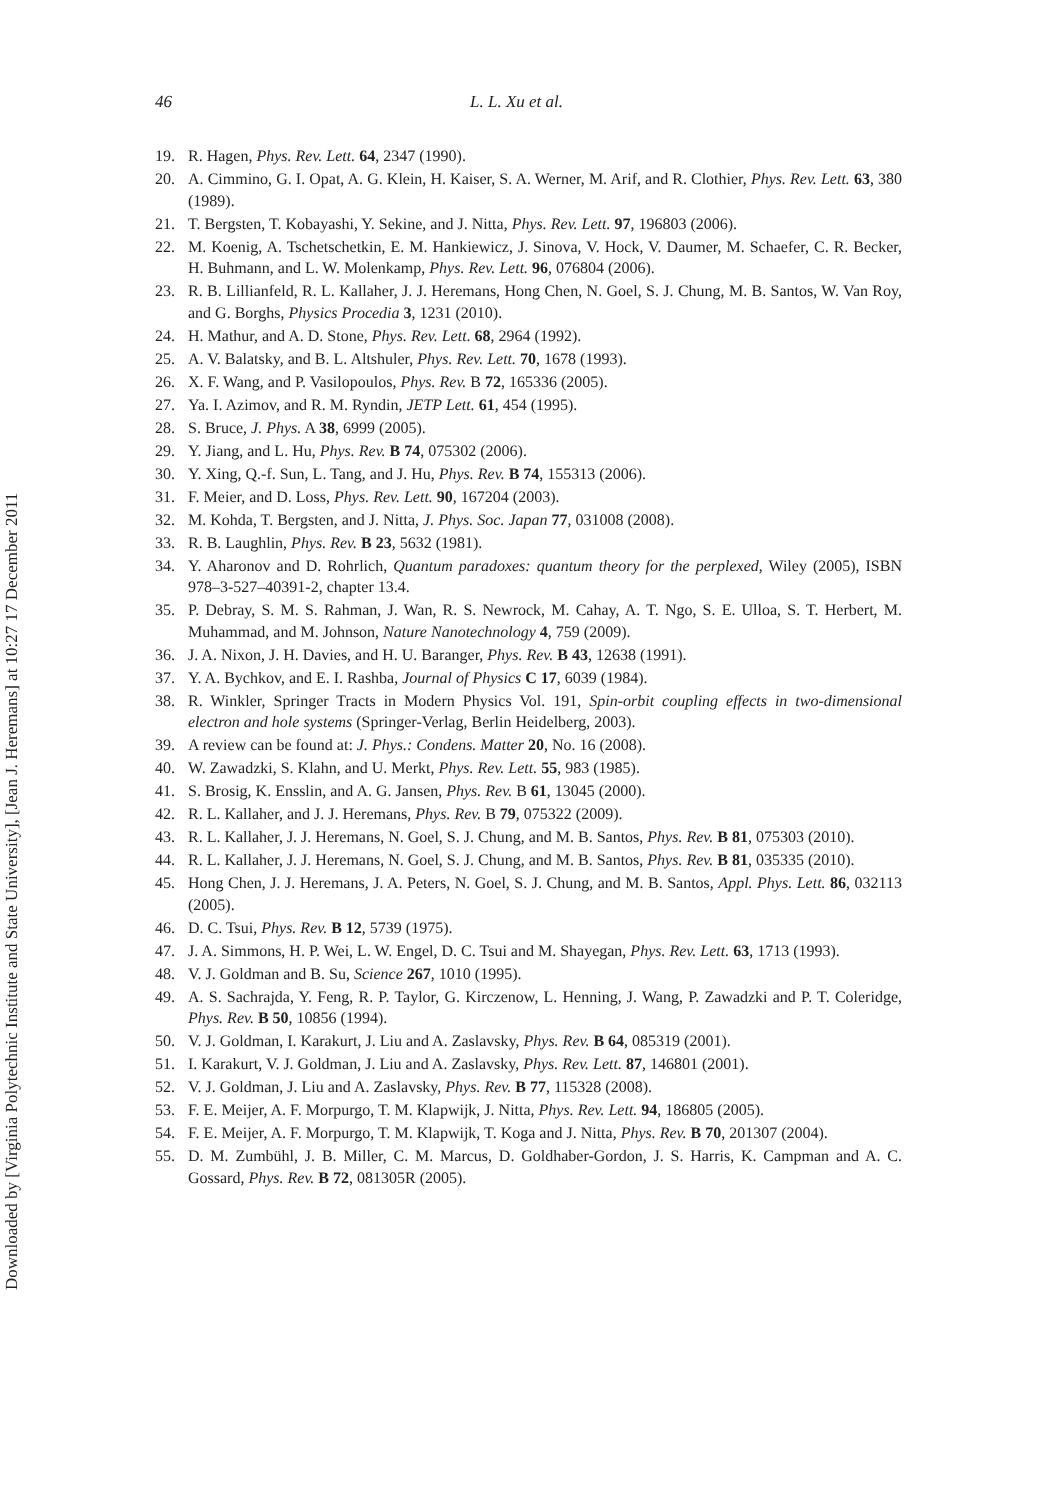Downloaded by [Virginia Polytechnic Institute and State University], [Jean J. Heremans] at 10:27 17 December 2011
46 L. L. Xu et al.
19. R. Hagen, Phys. Rev. Lett. 64, 2347 (1990).
20. A. Cimmino, G. I. Opat, A. G. Klein, H. Kaiser, S. A. Werner, M. Arif, and R. Clothier, Phys. Rev. Lett. 63, 380 (1989).
21. T. Bergsten, T. Kobayashi, Y. Sekine, and J. Nitta, Phys. Rev. Lett. 97, 196803 (2006).
22. M. Koenig, A. Tschetschetkin, E. M. Hankiewicz, J. Sinova, V. Hock, V. Daumer, M. Schaefer, C. R. Becker, H. Buhmann, and L. W. Molenkamp, Phys. Rev. Lett. 96, 076804 (2006).
23. R. B. Lillianfeld, R. L. Kallaher, J. J. Heremans, Hong Chen, N. Goel, S. J. Chung, M. B. Santos, W. Van Roy, and G. Borghs, Physics Procedia 3, 1231 (2010).
24. H. Mathur, and A. D. Stone, Phys. Rev. Lett. 68, 2964 (1992).
25. A. V. Balatsky, and B. L. Altshuler, Phys. Rev. Lett. 70, 1678 (1993).
26. X. F. Wang, and P. Vasilopoulos, Phys. Rev. B 72, 165336 (2005).
27. Ya. I. Azimov, and R. M. Ryndin, JETP Lett. 61, 454 (1995).
28. S. Bruce, J. Phys. A 38, 6999 (2005).
29. Y. Jiang, and L. Hu, Phys. Rev. B 74, 075302 (2006).
30. Y. Xing, Q.-f. Sun, L. Tang, and J. Hu, Phys. Rev. B 74, 155313 (2006).
31. F. Meier, and D. Loss, Phys. Rev. Lett. 90, 167204 (2003).
32. M. Kohda, T. Bergsten, and J. Nitta, J. Phys. Soc. Japan 77, 031008 (2008).
33. R. B. Laughlin, Phys. Rev. B 23, 5632 (1981).
34. Y. Aharonov and D. Rohrlich, Quantum paradoxes: quantum theory for the perplexed, Wiley (2005), ISBN 978–3-527–40391-2, chapter 13.4.
35. P. Debray, S. M. S. Rahman, J. Wan, R. S. Newrock, M. Cahay, A. T. Ngo, S. E. Ulloa, S. T. Herbert, M. Muhammad, and M. Johnson, Nature Nanotechnology 4, 759 (2009).
36. J. A. Nixon, J. H. Davies, and H. U. Baranger, Phys. Rev. B 43, 12638 (1991).
37. Y. A. Bychkov, and E. I. Rashba, Journal of Physics C 17, 6039 (1984).
38. R. Winkler, Springer Tracts in Modern Physics Vol. 191, Spin-orbit coupling effects in two-dimensional electron and hole systems (Springer-Verlag, Berlin Heidelberg, 2003).
39. A review can be found at: J. Phys.: Condens. Matter 20, No. 16 (2008).
40. W. Zawadzki, S. Klahn, and U. Merkt, Phys. Rev. Lett. 55, 983 (1985).
41. S. Brosig, K. Ensslin, and A. G. Jansen, Phys. Rev. B 61, 13045 (2000).
42. R. L. Kallaher, and J. J. Heremans, Phys. Rev. B 79, 075322 (2009).
43. R. L. Kallaher, J. J. Heremans, N. Goel, S. J. Chung, and M. B. Santos, Phys. Rev. B 81, 075303 (2010).
44. R. L. Kallaher, J. J. Heremans, N. Goel, S. J. Chung, and M. B. Santos, Phys. Rev. B 81, 035335 (2010).
45. Hong Chen, J. J. Heremans, J. A. Peters, N. Goel, S. J. Chung, and M. B. Santos, Appl. Phys. Lett. 86, 032113 (2005).
46. D. C. Tsui, Phys. Rev. B 12, 5739 (1975).
47. J. A. Simmons, H. P. Wei, L. W. Engel, D. C. Tsui and M. Shayegan, Phys. Rev. Lett. 63, 1713 (1993).
48. V. J. Goldman and B. Su, Science 267, 1010 (1995).
49. A. S. Sachrajda, Y. Feng, R. P. Taylor, G. Kirczenow, L. Henning, J. Wang, P. Zawadzki and P. T. Coleridge, Phys. Rev. B 50, 10856 (1994).
50. V. J. Goldman, I. Karakurt, J. Liu and A. Zaslavsky, Phys. Rev. B 64, 085319 (2001).
51. I. Karakurt, V. J. Goldman, J. Liu and A. Zaslavsky, Phys. Rev. Lett. 87, 146801 (2001).
52. V. J. Goldman, J. Liu and A. Zaslavsky, Phys. Rev. B 77, 115328 (2008).
53. F. E. Meijer, A. F. Morpurgo, T. M. Klapwijk, J. Nitta, Phys. Rev. Lett. 94, 186805 (2005).
54. F. E. Meijer, A. F. Morpurgo, T. M. Klapwijk, T. Koga and J. Nitta, Phys. Rev. B 70, 201307 (2004).
55. D. M. Zumbühl, J. B. Miller, C. M. Marcus, D. Goldhaber-Gordon, J. S. Harris, K. Campman and A. C. Gossard, Phys. Rev. B 72, 081305R (2005).